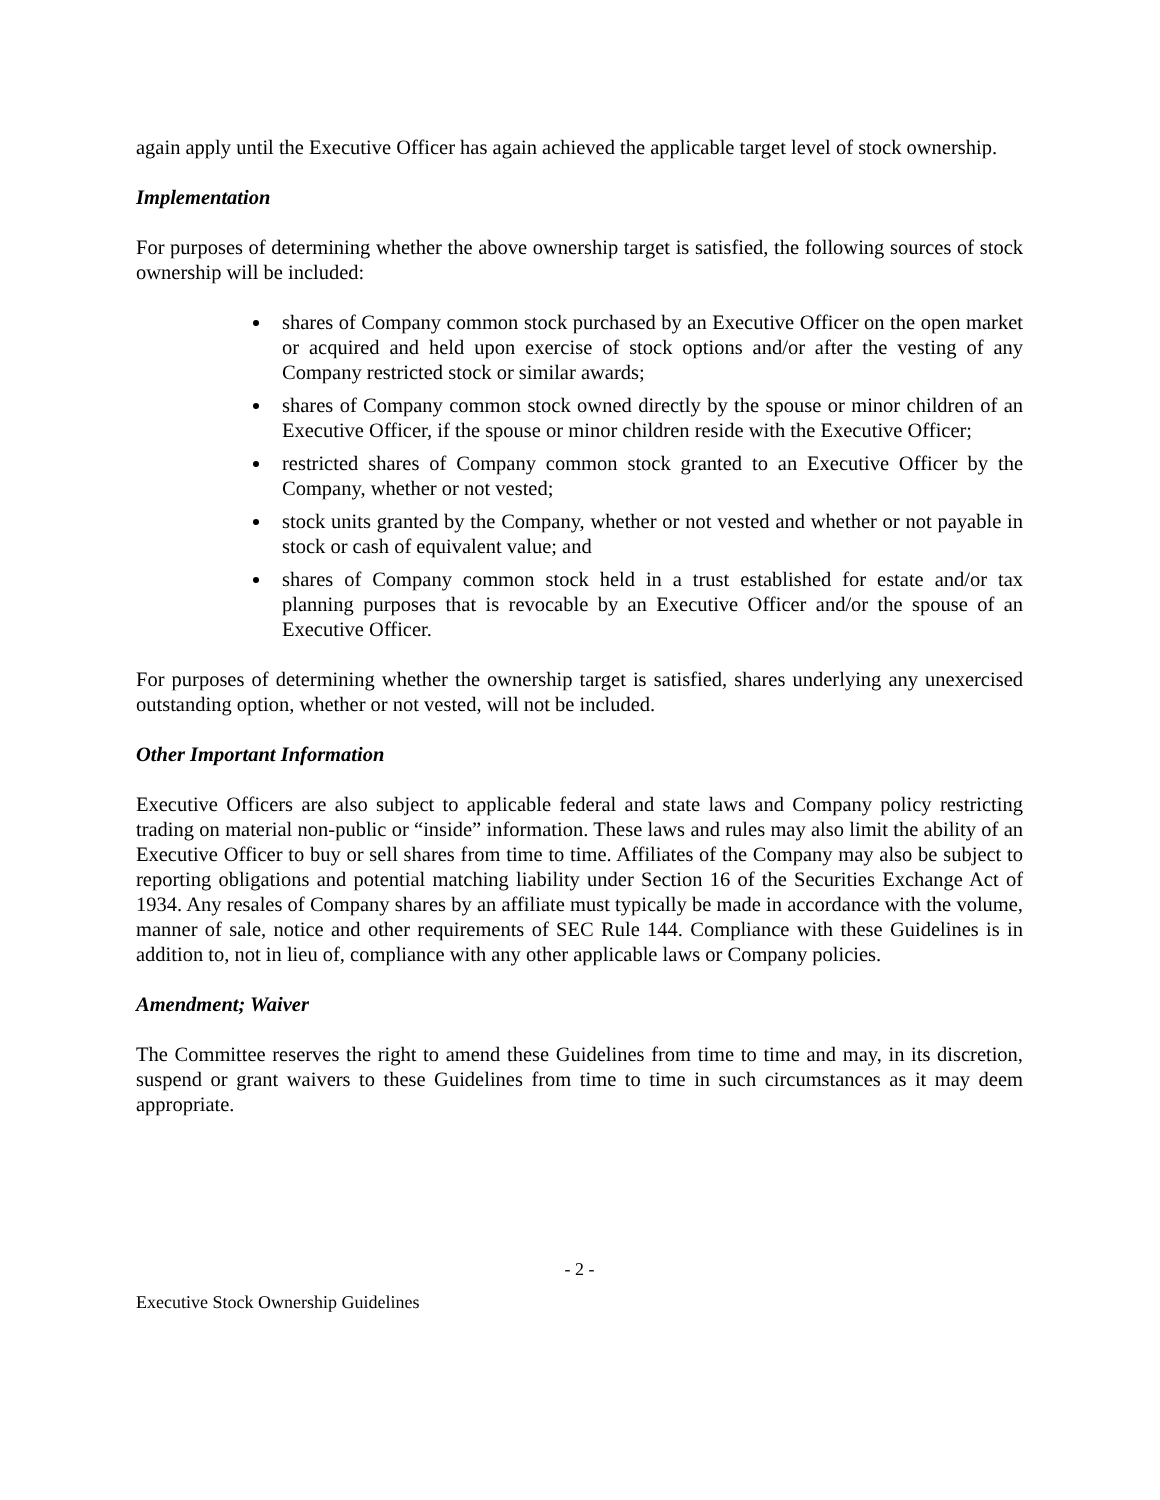again apply until the Executive Officer has again achieved the applicable target level of stock ownership.
Implementation
For purposes of determining whether the above ownership target is satisfied, the following sources of stock ownership will be included:
shares of Company common stock purchased by an Executive Officer on the open market or acquired and held upon exercise of stock options and/or after the vesting of any Company restricted stock or similar awards;
shares of Company common stock owned directly by the spouse or minor children of an Executive Officer, if the spouse or minor children reside with the Executive Officer;
restricted shares of Company common stock granted to an Executive Officer by the Company, whether or not vested;
stock units granted by the Company, whether or not vested and whether or not payable in stock or cash of equivalent value; and
shares of Company common stock held in a trust established for estate and/or tax planning purposes that is revocable by an Executive Officer and/or the spouse of an Executive Officer.
For purposes of determining whether the ownership target is satisfied, shares underlying any unexercised outstanding option, whether or not vested, will not be included.
Other Important Information
Executive Officers are also subject to applicable federal and state laws and Company policy restricting trading on material non-public or “inside” information. These laws and rules may also limit the ability of an Executive Officer to buy or sell shares from time to time. Affiliates of the Company may also be subject to reporting obligations and potential matching liability under Section 16 of the Securities Exchange Act of 1934. Any resales of Company shares by an affiliate must typically be made in accordance with the volume, manner of sale, notice and other requirements of SEC Rule 144. Compliance with these Guidelines is in addition to, not in lieu of, compliance with any other applicable laws or Company policies.
Amendment; Waiver
The Committee reserves the right to amend these Guidelines from time to time and may, in its discretion, suspend or grant waivers to these Guidelines from time to time in such circumstances as it may deem appropriate.
- 2 -
Executive Stock Ownership Guidelines